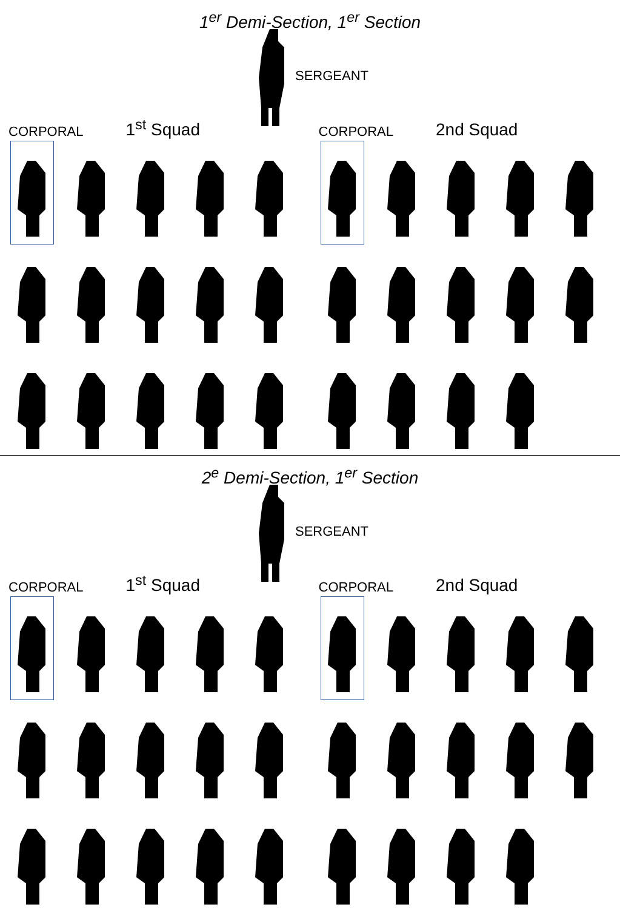1<sup>er</sup> Demi-Section, 1<sup>er</sup> Section
SERGEANT
CORPORAL 1<sup>st</sup> Squad
CORPORAL 2nd Squad
2<sup>e</sup> Demi-Section, 1<sup>er</sup> Section
SERGEANT
CORPORAL 1<sup>st</sup> Squad
CORPORAL 2nd Squad